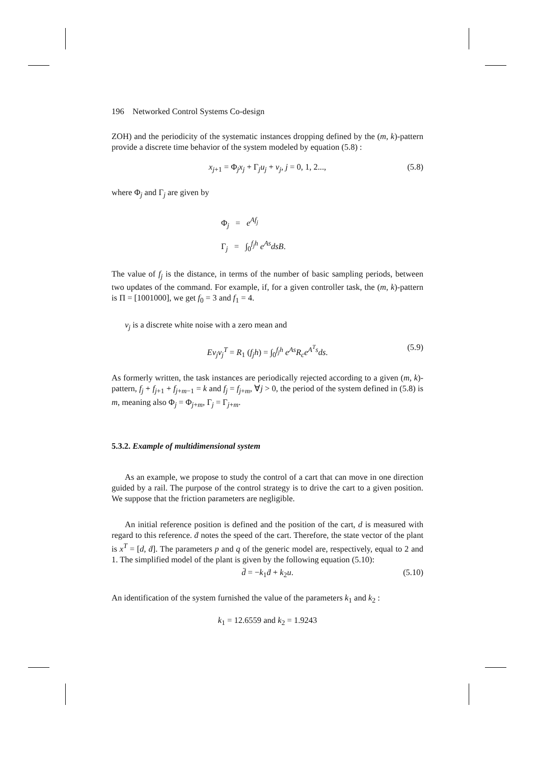196 Networked Control Systems Co-design
ZOH) and the periodicity of the systematic instances dropping defined by the (m, k)-pattern provide a discrete time behavior of the system modeled by equation (5.8) :
x<sub>j+1</sub> = Φ<sub>j</sub>x<sub>j</sub> + Γ<sub>j</sub>u<sub>j</sub> + v<sub>j</sub>, j = 0, 1, 2..., (5.8)
where Φ<sub>j</sub> and Γ<sub>j</sub> are given by
Φ<sub>j</sub> = e<sup>Af<sub>j</sub></sup>
Γ<sub>j</sub> = ∫<sub>0</sub><sup>f<sub>j</sub>h</sup> e<sup>As</sup>dsB.
The value of f<sub>j</sub> is the distance, in terms of the number of basic sampling periods, between two updates of the command. For example, if, for a given controller task, the (m, k)-pattern is Π = [1001000], we get f<sub>0</sub> = 3 and f<sub>1</sub> = 4.
v<sub>j</sub> is a discrete white noise with a zero mean and
Ev<sub>j</sub>v<sub>j</sub><sup>T</sup> = R<sub>1</sub> (f<sub>j</sub>h) = ∫<sub>0</sub><sup>f<sub>j</sub>h</sup> e<sup>As</sup>R<sub>c</sub>e<sup>A<sup>T</sup>s</sup>ds. (5.9)
As formerly written, the task instances are periodically rejected according to a given (m, k)-pattern, f<sub>j</sub> + f<sub>j+1</sub> + f<sub>j+m−1</sub> = k and f<sub>j</sub> = f<sub>j+m</sub>, ∀j > 0, the period of the system defined in (5.8) is m, meaning also Φ<sub>j</sub> = Φ<sub>j+m</sub>, Γ<sub>j</sub> = Γ<sub>j+m</sub>.
5.3.2. Example of multidimensional system
As an example, we propose to study the control of a cart that can move in one direction guided by a rail. The purpose of the control strategy is to drive the cart to a given position. We suppose that the friction parameters are negligible.
An initial reference position is defined and the position of the cart, d is measured with regard to this reference. ḋ notes the speed of the cart. Therefore, the state vector of the plant is x<sup>T</sup> = [d, ḋ]. The parameters p and q of the generic model are, respectively, equal to 2 and 1. The simplified model of the plant is given by the following equation (5.10):
d̈ = −k<sub>1</sub>ḋ + k<sub>2</sub>u. (5.10)
An identification of the system furnished the value of the parameters k<sub>1</sub> and k<sub>2</sub> :
k<sub>1</sub> = 12.6559 and k<sub>2</sub> = 1.9243